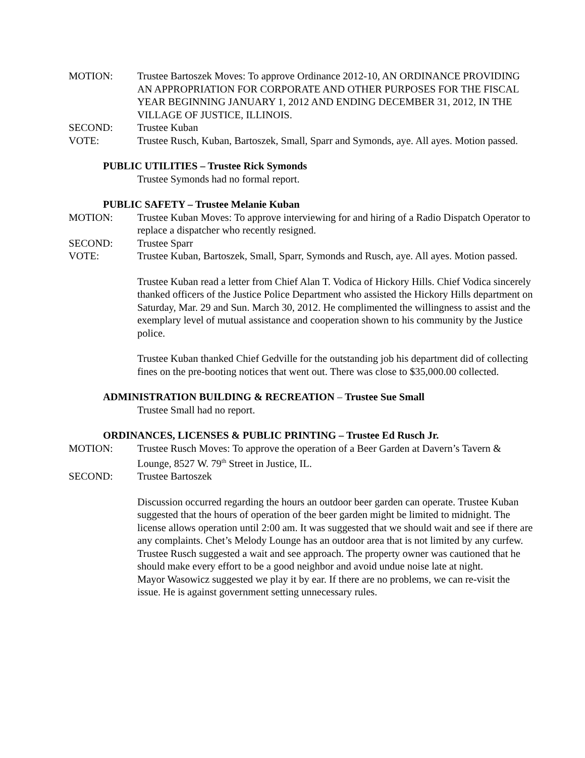MOTION: Trustee Bartoszek Moves: To approve Ordinance 2012-10, AN ORDINANCE PROVIDING AN APPROPRIATION FOR CORPORATE AND OTHER PURPOSES FOR THE FISCAL YEAR BEGINNING JANUARY 1, 2012 AND ENDING DECEMBER 31, 2012, IN THE VILLAGE OF JUSTICE, ILLINOIS.
SECOND: Trustee Kuban
VOTE: Trustee Rusch, Kuban, Bartoszek, Small, Sparr and Symonds, aye. All ayes. Motion passed.
PUBLIC UTILITIES – Trustee Rick Symonds
Trustee Symonds had no formal report.
PUBLIC SAFETY – Trustee Melanie Kuban
MOTION: Trustee Kuban Moves: To approve interviewing for and hiring of a Radio Dispatch Operator to replace a dispatcher who recently resigned.
SECOND: Trustee Sparr
VOTE: Trustee Kuban, Bartoszek, Small, Sparr, Symonds and Rusch, aye. All ayes. Motion passed.
Trustee Kuban read a letter from Chief Alan T. Vodica of Hickory Hills. Chief Vodica sincerely thanked officers of the Justice Police Department who assisted the Hickory Hills department on Saturday, Mar. 29 and Sun. March 30, 2012. He complimented the willingness to assist and the exemplary level of mutual assistance and cooperation shown to his community by the Justice police.
Trustee Kuban thanked Chief Gedville for the outstanding job his department did of collecting fines on the pre-booting notices that went out. There was close to $35,000.00 collected.
ADMINISTRATION BUILDING & RECREATION – Trustee Sue Small
Trustee Small had no report.
ORDINANCES, LICENSES & PUBLIC PRINTING – Trustee Ed Rusch Jr.
MOTION: Trustee Rusch Moves: To approve the operation of a Beer Garden at Davern’s Tavern & Lounge, 8527 W. 79<sup>th</sup> Street in Justice, IL.
SECOND: Trustee Bartoszek
Discussion occurred regarding the hours an outdoor beer garden can operate. Trustee Kuban suggested that the hours of operation of the beer garden might be limited to midnight. The license allows operation until 2:00 am. It was suggested that we should wait and see if there are any complaints. Chet’s Melody Lounge has an outdoor area that is not limited by any curfew. Trustee Rusch suggested a wait and see approach. The property owner was cautioned that he should make every effort to be a good neighbor and avoid undue noise late at night.
Mayor Wasowicz suggested we play it by ear. If there are no problems, we can re-visit the issue. He is against government setting unnecessary rules.